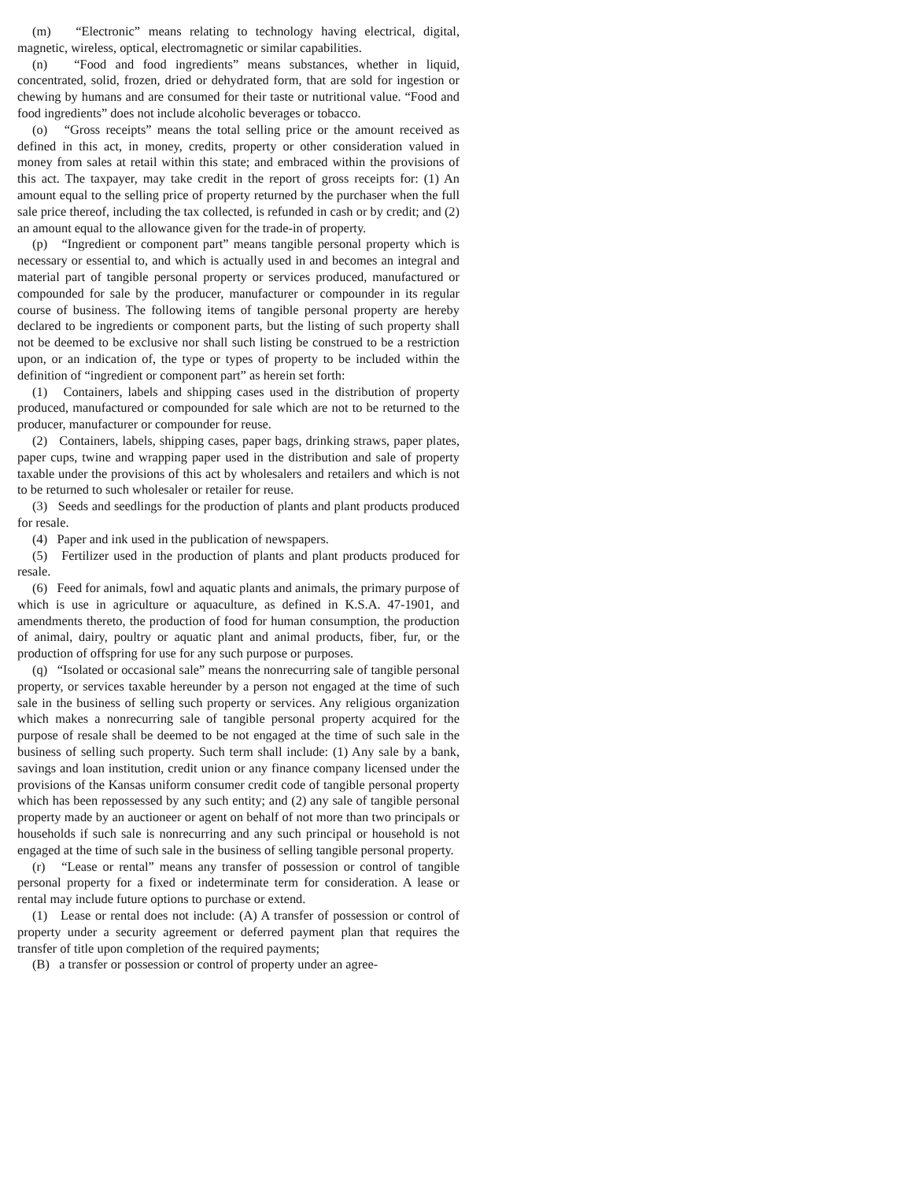(m) “Electronic” means relating to technology having electrical, digital, magnetic, wireless, optical, electromagnetic or similar capabilities.
(n) “Food and food ingredients” means substances, whether in liquid, concentrated, solid, frozen, dried or dehydrated form, that are sold for ingestion or chewing by humans and are consumed for their taste or nutritional value. “Food and food ingredients” does not include alcoholic beverages or tobacco.
(o) “Gross receipts” means the total selling price or the amount received as defined in this act, in money, credits, property or other consideration valued in money from sales at retail within this state; and embraced within the provisions of this act. The taxpayer, may take credit in the report of gross receipts for: (1) An amount equal to the selling price of property returned by the purchaser when the full sale price thereof, including the tax collected, is refunded in cash or by credit; and (2) an amount equal to the allowance given for the trade-in of property.
(p) “Ingredient or component part” means tangible personal property which is necessary or essential to, and which is actually used in and becomes an integral and material part of tangible personal property or services produced, manufactured or compounded for sale by the producer, manufacturer or compounder in its regular course of business. The following items of tangible personal property are hereby declared to be ingredients or component parts, but the listing of such property shall not be deemed to be exclusive nor shall such listing be construed to be a restriction upon, or an indication of, the type or types of property to be included within the definition of “ingredient or component part” as herein set forth:
(1) Containers, labels and shipping cases used in the distribution of property produced, manufactured or compounded for sale which are not to be returned to the producer, manufacturer or compounder for reuse.
(2) Containers, labels, shipping cases, paper bags, drinking straws, paper plates, paper cups, twine and wrapping paper used in the distribution and sale of property taxable under the provisions of this act by wholesalers and retailers and which is not to be returned to such wholesaler or retailer for reuse.
(3) Seeds and seedlings for the production of plants and plant products produced for resale.
(4) Paper and ink used in the publication of newspapers.
(5) Fertilizer used in the production of plants and plant products produced for resale.
(6) Feed for animals, fowl and aquatic plants and animals, the primary purpose of which is use in agriculture or aquaculture, as defined in K.S.A. 47-1901, and amendments thereto, the production of food for human consumption, the production of animal, dairy, poultry or aquatic plant and animal products, fiber, fur, or the production of offspring for use for any such purpose or purposes.
(q) “Isolated or occasional sale” means the nonrecurring sale of tangible personal property, or services taxable hereunder by a person not engaged at the time of such sale in the business of selling such property or services. Any religious organization which makes a nonrecurring sale of tangible personal property acquired for the purpose of resale shall be deemed to be not engaged at the time of such sale in the business of selling such property. Such term shall include: (1) Any sale by a bank, savings and loan institution, credit union or any finance company licensed under the provisions of the Kansas uniform consumer credit code of tangible personal property which has been repossessed by any such entity; and (2) any sale of tangible personal property made by an auctioneer or agent on behalf of not more than two principals or households if such sale is nonrecurring and any such principal or household is not engaged at the time of such sale in the business of selling tangible personal property.
(r) “Lease or rental” means any transfer of possession or control of tangible personal property for a fixed or indeterminate term for consideration. A lease or rental may include future options to purchase or extend.
(1) Lease or rental does not include: (A) A transfer of possession or control of property under a security agreement or deferred payment plan that requires the transfer of title upon completion of the required payments;
(B) a transfer or possession or control of property under an agree-